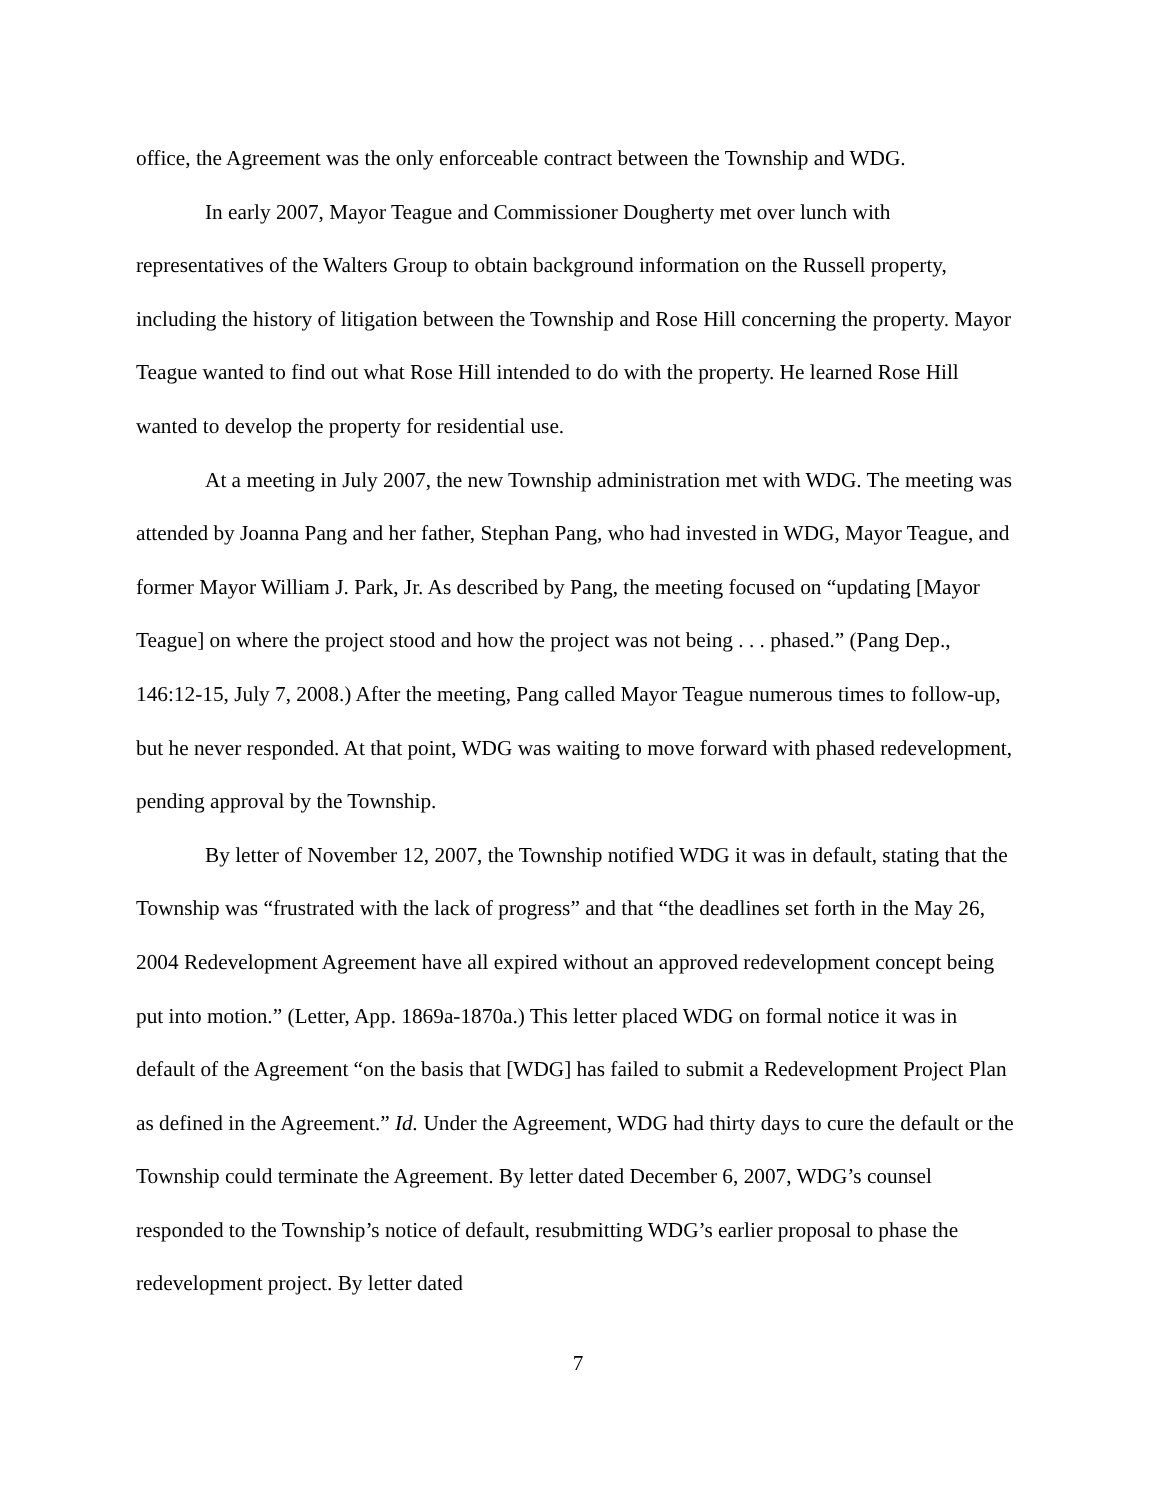office, the Agreement was the only enforceable contract between the Township and WDG.
In early 2007, Mayor Teague and Commissioner Dougherty met over lunch with representatives of the Walters Group to obtain background information on the Russell property, including the history of litigation between the Township and Rose Hill concerning the property. Mayor Teague wanted to find out what Rose Hill intended to do with the property. He learned Rose Hill wanted to develop the property for residential use.
At a meeting in July 2007, the new Township administration met with WDG. The meeting was attended by Joanna Pang and her father, Stephan Pang, who had invested in WDG, Mayor Teague, and former Mayor William J. Park, Jr. As described by Pang, the meeting focused on “updating [Mayor Teague] on where the project stood and how the project was not being . . . phased.” (Pang Dep., 146:12-15, July 7, 2008.) After the meeting, Pang called Mayor Teague numerous times to follow-up, but he never responded. At that point, WDG was waiting to move forward with phased redevelopment, pending approval by the Township.
By letter of November 12, 2007, the Township notified WDG it was in default, stating that the Township was “frustrated with the lack of progress” and that “the deadlines set forth in the May 26, 2004 Redevelopment Agreement have all expired without an approved redevelopment concept being put into motion.” (Letter, App. 1869a-1870a.) This letter placed WDG on formal notice it was in default of the Agreement “on the basis that [WDG] has failed to submit a Redevelopment Project Plan as defined in the Agreement.” Id. Under the Agreement, WDG had thirty days to cure the default or the Township could terminate the Agreement. By letter dated December 6, 2007, WDG’s counsel responded to the Township’s notice of default, resubmitting WDG’s earlier proposal to phase the redevelopment project. By letter dated
7